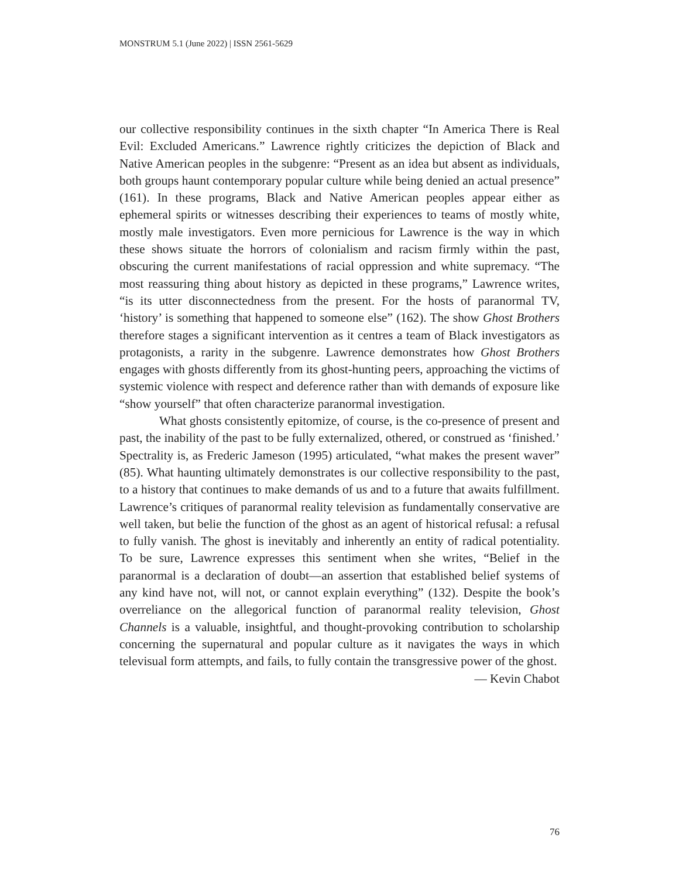MONSTRUM 5.1 (June 2022) | ISSN 2561-5629
our collective responsibility continues in the sixth chapter “In America There is Real Evil: Excluded Americans.” Lawrence rightly criticizes the depiction of Black and Native American peoples in the subgenre: “Present as an idea but absent as individuals, both groups haunt contemporary popular culture while being denied an actual presence” (161). In these programs, Black and Native American peoples appear either as ephemeral spirits or witnesses describing their experiences to teams of mostly white, mostly male investigators. Even more pernicious for Lawrence is the way in which these shows situate the horrors of colonialism and racism firmly within the past, obscuring the current manifestations of racial oppression and white supremacy. “The most reassuring thing about history as depicted in these programs,” Lawrence writes, “is its utter disconnectedness from the present. For the hosts of paranormal TV, ‘history’ is something that happened to someone else” (162). The show Ghost Brothers therefore stages a significant intervention as it centres a team of Black investigators as protagonists, a rarity in the subgenre. Lawrence demonstrates how Ghost Brothers engages with ghosts differently from its ghost-hunting peers, approaching the victims of systemic violence with respect and deference rather than with demands of exposure like “show yourself” that often characterize paranormal investigation.
What ghosts consistently epitomize, of course, is the co-presence of present and past, the inability of the past to be fully externalized, othered, or construed as ‘finished.’ Spectrality is, as Frederic Jameson (1995) articulated, “what makes the present waver” (85). What haunting ultimately demonstrates is our collective responsibility to the past, to a history that continues to make demands of us and to a future that awaits fulfillment. Lawrence’s critiques of paranormal reality television as fundamentally conservative are well taken, but belie the function of the ghost as an agent of historical refusal: a refusal to fully vanish. The ghost is inevitably and inherently an entity of radical potentiality. To be sure, Lawrence expresses this sentiment when she writes, “Belief in the paranormal is a declaration of doubt—an assertion that established belief systems of any kind have not, will not, or cannot explain everything” (132). Despite the book’s overreliance on the allegorical function of paranormal reality television, Ghost Channels is a valuable, insightful, and thought-provoking contribution to scholarship concerning the supernatural and popular culture as it navigates the ways in which televisual form attempts, and fails, to fully contain the transgressive power of the ghost.
— Kevin Chabot
76